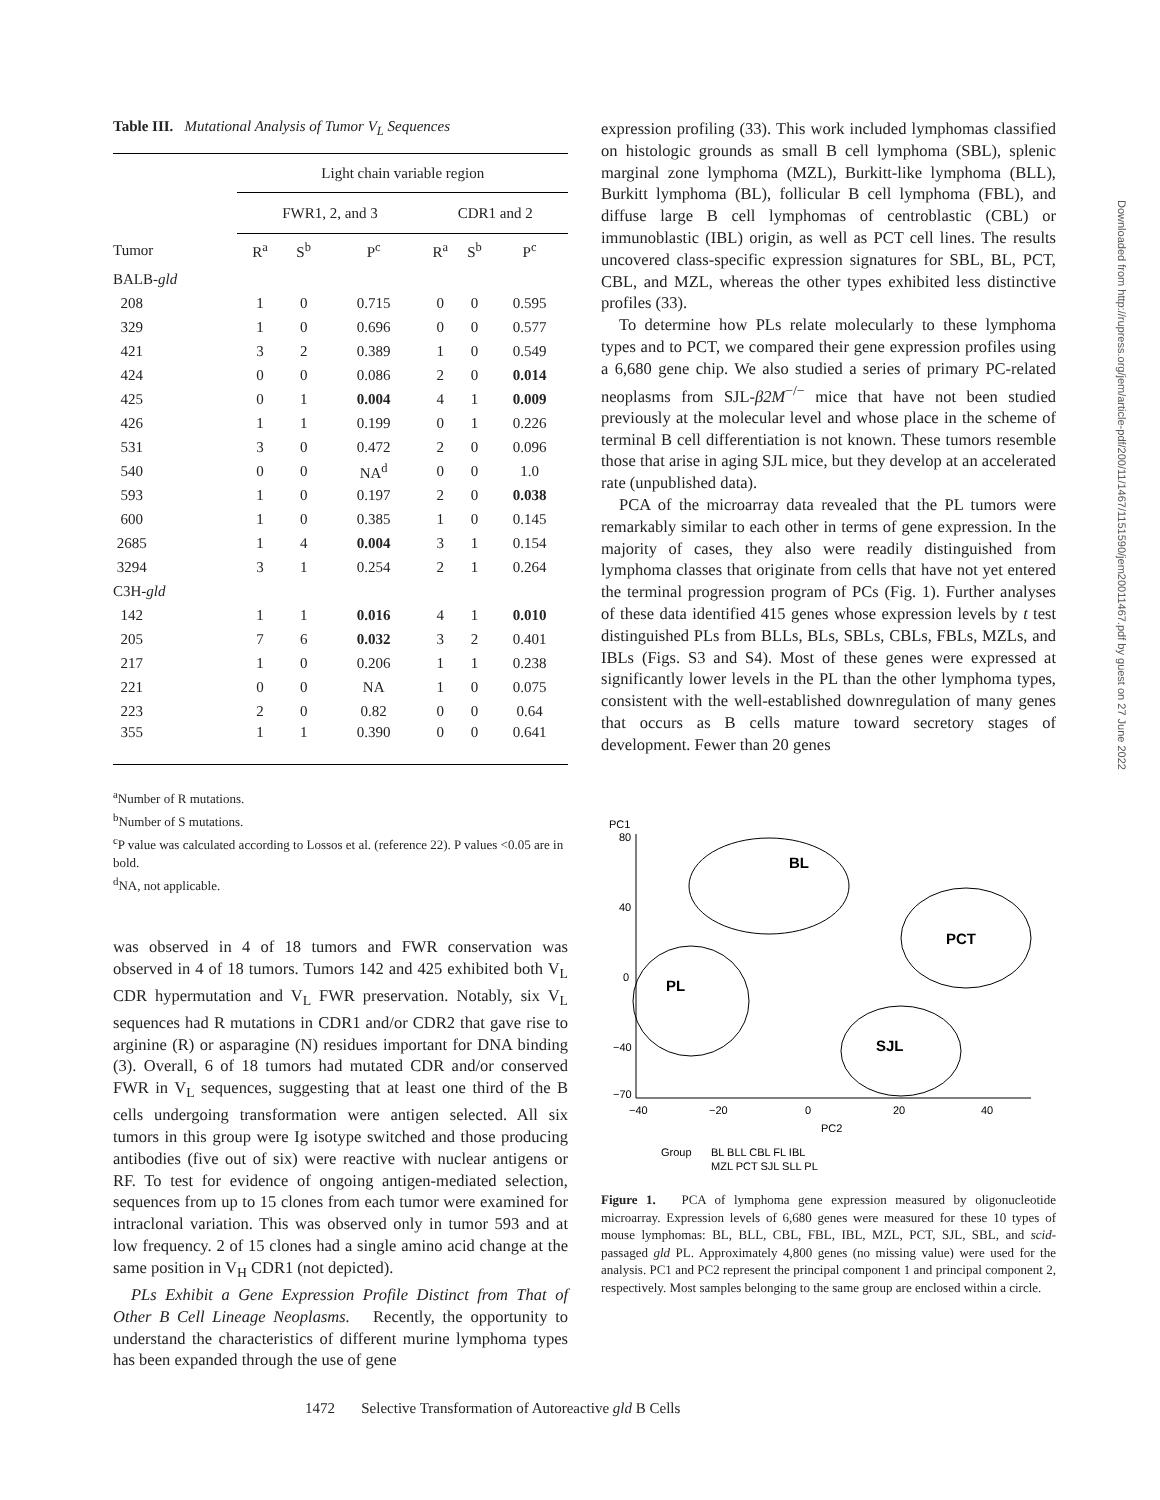Downloaded from http://rupress.org/jem/article-pdf/200/11/1467/1151590/jem20011467.pdf by guest on 27 June 2022
Table III. Mutational Analysis of Tumor V<sub>L</sub> Sequences
| | Light chain variable region | | | | | |
| --- | --- | --- | --- | --- | --- | --- |
| | FWR1, 2, and 3 | | | CDR1 and 2 | | |
| Tumor | R<sup>a</sup> | S<sup>b</sup> | P<sup>c</sup> | R<sup>a</sup> | S<sup>b</sup> | P<sup>c</sup> |
| BALB- gld | | | | | | |
| 208 | 1 | 0 | 0.715 | 0 | 0 | 0.595 |
| 329 | 1 | 0 | 0.696 | 0 | 0 | 0.577 |
| 421 | 3 | 2 | 0.389 | 1 | 0 | 0.549 |
| 424 | 0 | 0 | 0.086 | 2 | 0 | 0.014 |
| 425 | 0 | 1 | 0.004 | 4 | 1 | 0.009 |
| 426 | 1 | 1 | 0.199 | 0 | 1 | 0.226 |
| 531 | 3 | 0 | 0.472 | 2 | 0 | 0.096 |
| 540 | 0 | 0 | NA<sup>d</sup> | 0 | 0 | 1.0 |
| 593 | 1 | 0 | 0.197 | 2 | 0 | 0.038 |
| 600 | 1 | 0 | 0.385 | 1 | 0 | 0.145 |
| 2685 | 1 | 4 | 0.004 | 3 | 1 | 0.154 |
| 3294 | 3 | 1 | 0.254 | 2 | 1 | 0.264 |
| C3H- gld | | | | | | |
| 142 | 1 | 1 | 0.016 | 4 | 1 | 0.010 |
| 205 | 7 | 6 | 0.032 | 3 | 2 | 0.401 |
| 217 | 1 | 0 | 0.206 | 1 | 1 | 0.238 |
| 221 | 0 | 0 | NA | 1 | 0 | 0.075 |
| 223 | 2 | 0 | 0.82 | 0 | 0 | 0.64 |
| 355 | 1 | 1 | 0.390 | 0 | 0 | 0.641 |
<sup>a</sup> Number of R mutations.
<sup>b</sup> Number of S mutations.
<sup>c</sup> P value was calculated according to Lossos et al. (reference 22). P values <0.05 are in bold.
<sup>d</sup> NA, not applicable.
was observed in 4 of 18 tumors and FWR conservation was observed in 4 of 18 tumors. Tumors 142 and 425 exhibited both V<sub>L</sub> CDR hypermutation and V<sub>L</sub> FWR preservation. Notably, six V<sub>L</sub> sequences had R mutations in CDR1 and/or CDR2 that gave rise to arginine (R) or asparagine (N) residues important for DNA binding (3). Overall, 6 of 18 tumors had mutated CDR and/or conserved FWR in V<sub>L</sub> sequences, suggesting that at least one third of the B cells undergoing transformation were antigen selected. All six tumors in this group were Ig isotype switched and those producing antibodies (five out of six) were reactive with nuclear antigens or RF. To test for evidence of ongoing antigen-mediated selection, sequences from up to 15 clones from each tumor were examined for intraclonal variation. This was observed only in tumor 593 and at low frequency. 2 of 15 clones had a single amino acid change at the same position in V<sub>H</sub> CDR1 (not depicted).
PLs Exhibit a Gene Expression Profile Distinct from That of Other B Cell Lineage Neoplasms. Recently, the opportunity to understand the characteristics of different murine lymphoma types has been expanded through the use of gene
expression profiling (33). This work included lymphomas classified on histologic grounds as small B cell lymphoma (SBL), splenic marginal zone lymphoma (MZL), Burkitt-like lymphoma (BLL), Burkitt lymphoma (BL), follicular B cell lymphoma (FBL), and diffuse large B cell lymphomas of centroblastic (CBL) or immunoblastic (IBL) origin, as well as PCT cell lines. The results uncovered class-specific expression signatures for SBL, BL, PCT, CBL, and MZL, whereas the other types exhibited less distinctive profiles (33).
To determine how PLs relate molecularly to these lymphoma types and to PCT, we compared their gene expression profiles using a 6,680 gene chip. We also studied a series of primary PC-related neoplasms from SJL-β2M<sup>−/−</sup> mice that have not been studied previously at the molecular level and whose place in the scheme of terminal B cell differentiation is not known. These tumors resemble those that arise in aging SJL mice, but they develop at an accelerated rate (unpublished data).
PCA of the microarray data revealed that the PL tumors were remarkably similar to each other in terms of gene expression. In the majority of cases, they also were readily distinguished from lymphoma classes that originate from cells that have not yet entered the terminal progression program of PCs (Fig. 1). Further analyses of these data identified 415 genes whose expression levels by t test distinguished PLs from BLLs, BLs, SBLs, CBLs, FBLs, MZLs, and IBLs (Figs. S3 and S4). Most of these genes were expressed at significantly lower levels in the PL than the other lymphoma types, consistent with the well-established downregulation of many genes that occurs as B cells mature toward secretory stages of development. Fewer than 20 genes
PC1
80
40
0
−40
−70
−40
−20
0
20
40
PC2
BL
PCT
PL
SJL
Group
BL BLL CBL FL IBL
MZL PCT SJL SLL PL
Figure 1. PCA of lymphoma gene expression measured by oligonucleotide microarray. Expression levels of 6,680 genes were measured for these 10 types of mouse lymphomas: BL, BLL, CBL, FBL, IBL, MZL, PCT, SJL, SBL, and scid-passaged gld PL. Approximately 4,800 genes (no missing value) were used for the analysis. PC1 and PC2 represent the principal component 1 and principal component 2, respectively. Most samples belonging to the same group are enclosed within a circle.
1472 Selective Transformation of Autoreactive gld B Cells